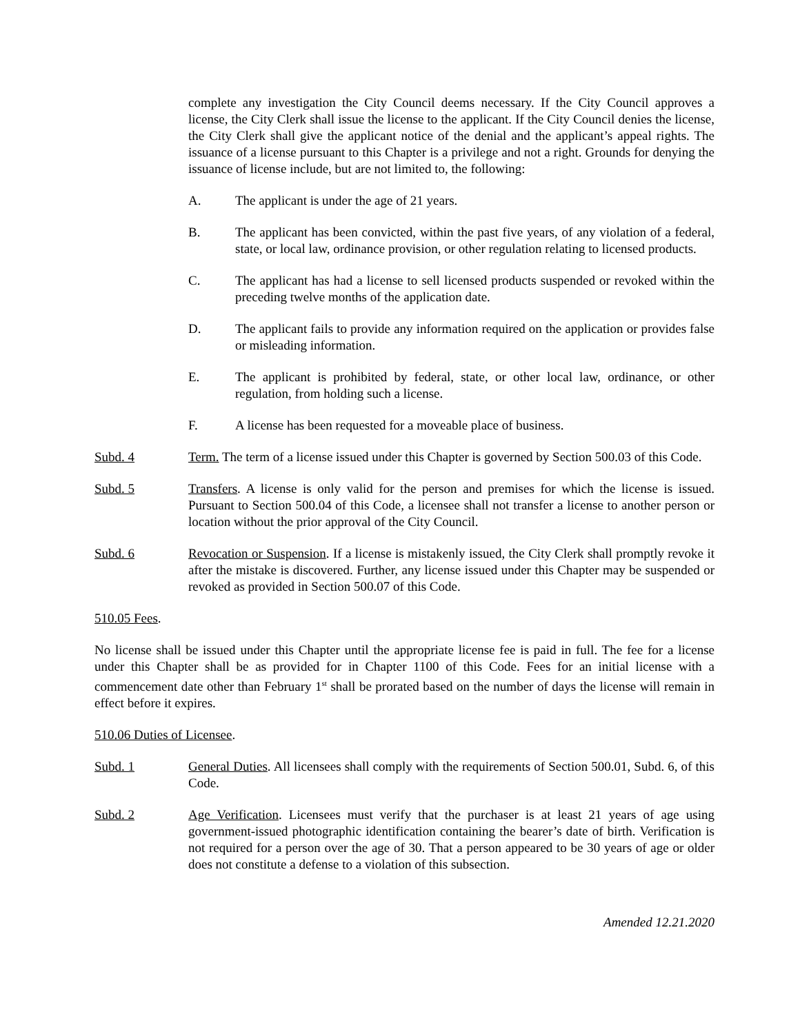complete any investigation the City Council deems necessary. If the City Council approves a license, the City Clerk shall issue the license to the applicant. If the City Council denies the license, the City Clerk shall give the applicant notice of the denial and the applicant’s appeal rights. The issuance of a license pursuant to this Chapter is a privilege and not a right. Grounds for denying the issuance of license include, but are not limited to, the following:
A. The applicant is under the age of 21 years.
B. The applicant has been convicted, within the past five years, of any violation of a federal, state, or local law, ordinance provision, or other regulation relating to licensed products.
C. The applicant has had a license to sell licensed products suspended or revoked within the preceding twelve months of the application date.
D. The applicant fails to provide any information required on the application or provides false or misleading information.
E. The applicant is prohibited by federal, state, or other local law, ordinance, or other regulation, from holding such a license.
F. A license has been requested for a moveable place of business.
Subd. 4 Term. The term of a license issued under this Chapter is governed by Section 500.03 of this Code.
Subd. 5 Transfers. A license is only valid for the person and premises for which the license is issued. Pursuant to Section 500.04 of this Code, a licensee shall not transfer a license to another person or location without the prior approval of the City Council.
Subd. 6 Revocation or Suspension. If a license is mistakenly issued, the City Clerk shall promptly revoke it after the mistake is discovered. Further, any license issued under this Chapter may be suspended or revoked as provided in Section 500.07 of this Code.
510.05 Fees.
No license shall be issued under this Chapter until the appropriate license fee is paid in full. The fee for a license under this Chapter shall be as provided for in Chapter 1100 of this Code. Fees for an initial license with a commencement date other than February 1<sup>st</sup> shall be prorated based on the number of days the license will remain in effect before it expires.
510.06 Duties of Licensee.
Subd. 1 General Duties. All licensees shall comply with the requirements of Section 500.01, Subd. 6, of this Code.
Subd. 2 Age Verification. Licensees must verify that the purchaser is at least 21 years of age using government-issued photographic identification containing the bearer’s date of birth. Verification is not required for a person over the age of 30. That a person appeared to be 30 years of age or older does not constitute a defense to a violation of this subsection.
Amended 12.21.2020